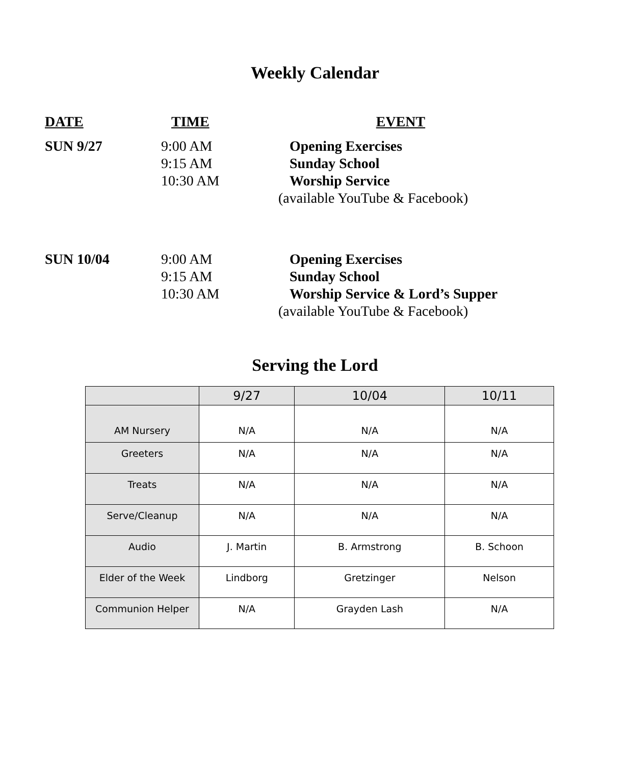Weekly Calendar
DATE TIME EVENT
SUN 9/27 9:00 AM
9:15 AM
10:30 AM
Opening Exercises
Sunday School
Worship Service
(available YouTube & Facebook)
SUN 10/04 9:00 AM
9:15 AM
10:30 AM
Opening Exercises
Sunday School
Worship Service & Lord’s Supper
(available YouTube & Facebook)
Serving the Lord
| | 9/27 | 10/04 | 10/11 |
| --- | --- | --- | --- |
| AM Nursery | N/A | N/A | N/A |
| Greeters | N/A | N/A | N/A |
| Treats | N/A | N/A | N/A |
| Serve/Cleanup | N/A | N/A | N/A |
| Audio | J. Martin | B. Armstrong | B. Schoon |
| Elder of the Week | Lindborg | Gretzinger | Nelson |
| Communion Helper | N/A | Grayden Lash | N/A |